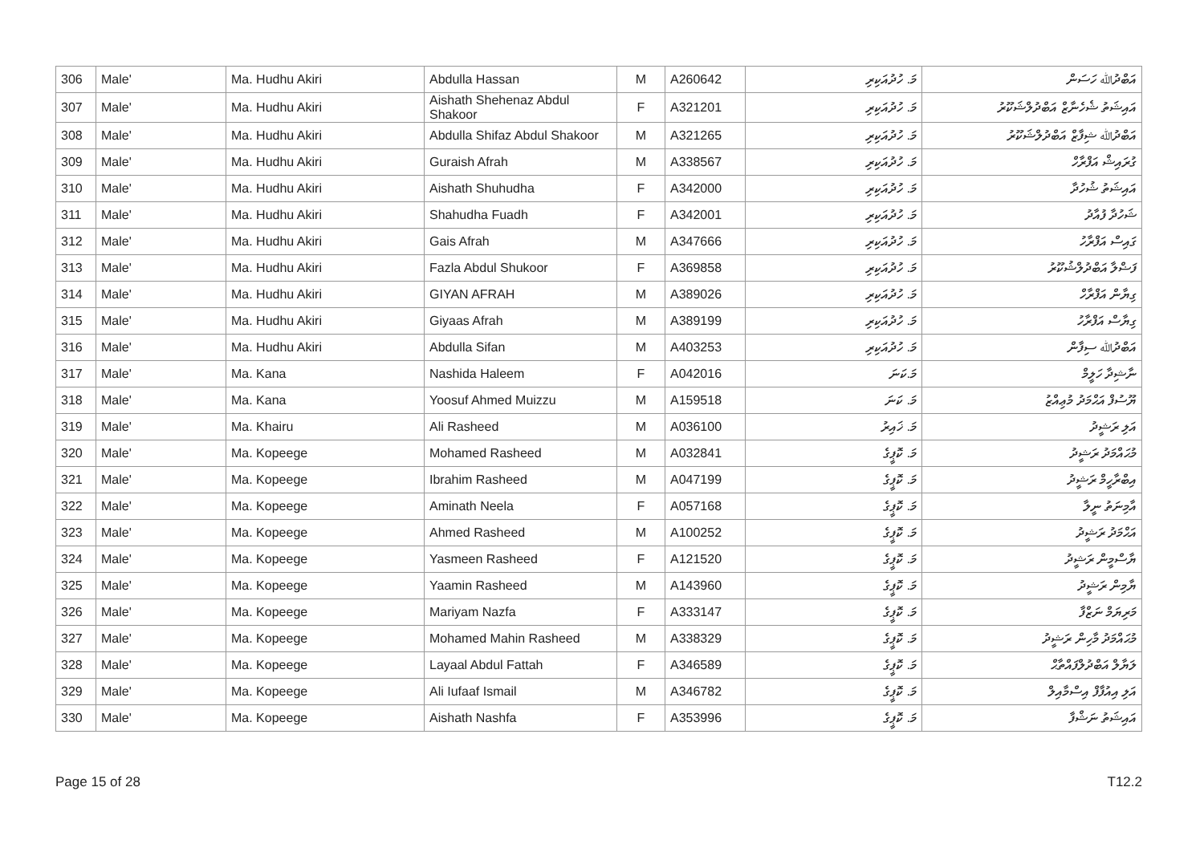| 306 | Male' | Ma. Hudhu Akiri | Abdulla Hassan | M | A260642 | މަ. ހުދުއަކިރި | އަބްދުﷲ ހަސަން |
| 307 | Male' | Ma. Hudhu Akiri | Aishath Shehenaz Abdul Shakoor | F | A321201 | މަ. ހުދުއަކިރި | އައިޝަތު ޝެހެނާޒް އަބްދުލްޝަކޫރު |
| 308 | Male' | Ma. Hudhu Akiri | Abdulla Shifaz Abdul Shakoor | M | A321265 | މަ. ހުދުއަކިރި | އަބްދުﷲ ޝިފާޒް އަބްދުލްޝަކޫރު |
| 309 | Male' | Ma. Hudhu Akiri | Guraish Afrah | M | A338567 | މަ. ހުދުއަކިރި | ގުރައިޝް އަފްރާހް |
| 310 | Male' | Ma. Hudhu Akiri | Aishath Shuhudha | F | A342000 | މަ. ހުދުއަކިރި | އައިޝަތު ޝުހުދާ |
| 311 | Male' | Ma. Hudhu Akiri | Shahudha Fuadh | F | A342001 | މަ. ހުދުއަކިރި | ޝަހުދާ ފުއާދު |
| 312 | Male' | Ma. Hudhu Akiri | Gais Afrah | M | A347666 | މަ. ހުދުއަކިރި | ގައިސް އަފްރާހު |
| 313 | Male' | Ma. Hudhu Akiri | Fazla Abdul Shukoor | F | A369858 | މަ. ހުދުއަކިރި | ފަޟްލާ އަބްދުލްޝުކޫރު |
| 314 | Male' | Ma. Hudhu Akiri | GIYAN AFRAH | M | A389026 | މަ. ހުދުއަކިރި | ގިޔާން އަފްރާހް |
| 315 | Male' | Ma. Hudhu Akiri | Giyaas Afrah | M | A389199 | މަ. ހުދުއަކިރި | ގިޔާސް އަފްރާހު |
| 316 | Male' | Ma. Hudhu Akiri | Abdulla Sifan | M | A403253 | މަ. ހުދުއަކިރި | އަބްދުﷲ ސިފާން |
| 317 | Male' | Ma. Kana | Nashida Haleem | F | A042016 | މަ.ކަނަ | ނާޝިދާ ހަލީމް |
| 318 | Male' | Ma. Kana | Yoosuf Ahmed Muizzu | M | A159518 | މަ. ކަނަ | ޔޫސުފް އަޙްމަދު މުޢިއްޒު |
| 319 | Male' | Ma. Khairu | Ali Rasheed | M | A036100 | މަ. ޚައިރު | އަލި ރަޝީދު |
| 320 | Male' | Ma. Kopeege | Mohamed Rasheed | M | A032841 | މަ. ކޮޕީގެ | މުޙައްމަދު ރަޝީދު |
| 321 | Male' | Ma. Kopeege | Ibrahim Rasheed | M | A047199 | މަ. ކޮޕީގެ | އިބްރާހީމް ރަޝީދު |
| 322 | Male' | Ma. Kopeege | Aminath Neela | F | A057168 | މަ. ކޮޕީގެ | އާމިނަތު ނީލާ |
| 323 | Male' | Ma. Kopeege | Ahmed Rasheed | M | A100252 | މަ. ކޮޕީގެ | އަޙްމަދު ރަޝީދު |
| 324 | Male' | Ma. Kopeege | Yasmeen Rasheed | F | A121520 | މަ. ކޮޕީގެ | ޔާސްމީން ރަޝީދު |
| 325 | Male' | Ma. Kopeege | Yaamin Rasheed | M | A143960 | މަ. ކޮޕީގެ | ޔާމިން ރަޝީދު |
| 326 | Male' | Ma. Kopeege | Mariyam Nazfa | F | A333147 | މަ. ކޮޕީގެ | މަރިޔަމް ނަޒްފާ |
| 327 | Male' | Ma. Kopeege | Mohamed Mahin Rasheed | M | A338329 | މަ. ކޮޕީގެ | މުޙައްމަދު މާހިން ރަޝީދު |
| 328 | Male' | Ma. Kopeege | Layaal Abdul Fattah | F | A346589 | މަ. ކޮޕީގެ | ލަޔާލް އަބްދުލްފައްތާޙް |
| 329 | Male' | Ma. Kopeege | Ali Iufaaf Ismail | M | A346782 | މަ. ކޮޕީގެ | އަލި އިއުފާފް އިސްމާއިލް |
| 330 | Male' | Ma. Kopeege | Aishath Nashfa | F | A353996 | މަ. ކޮޕީގެ | އައިޝަތު ނަޝްފާ |
Page 15 of 28 T12.2